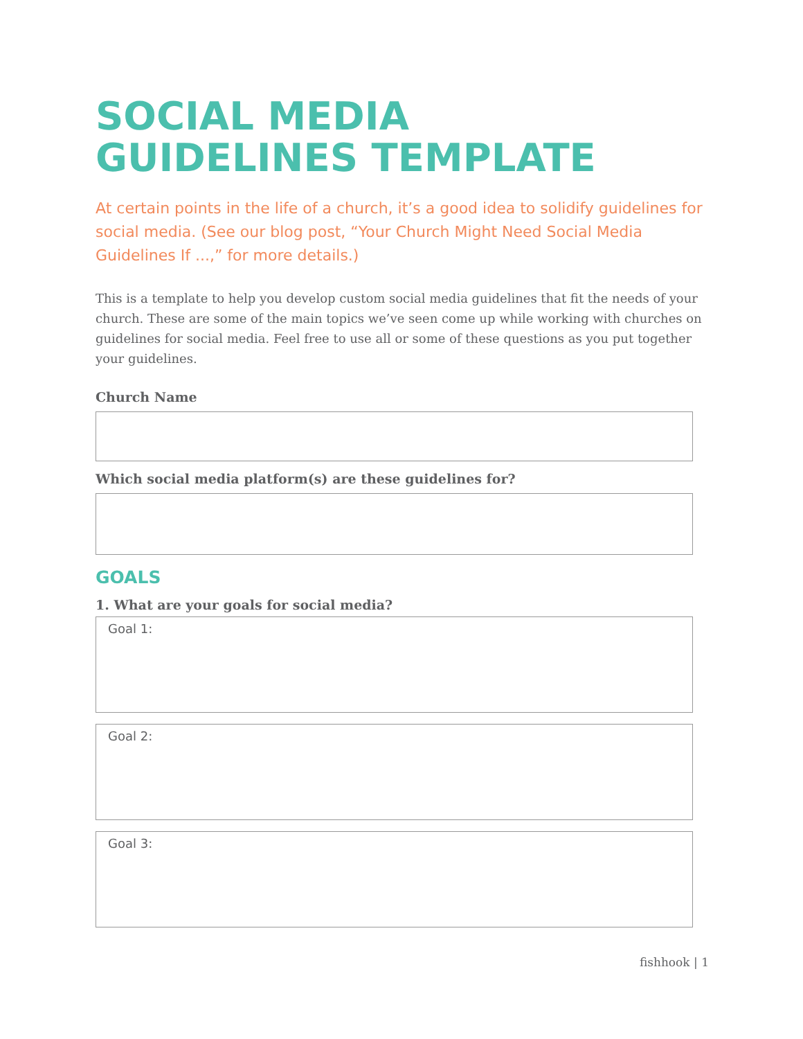SOCIAL MEDIA
GUIDELINES TEMPLATE
At certain points in the life of a church, it’s a good idea to solidify guidelines for social media. (See our blog post, “Your Church Might Need Social Media Guidelines If ...,” for more details.)
This is a template to help you develop custom social media guidelines that fit the needs of your church. These are some of the main topics we’ve seen come up while working with churches on guidelines for social media. Feel free to use all or some of these questions as you put together your guidelines.
Church Name
Which social media platform(s) are these guidelines for?
GOALS
1. What are your goals for social media?
Goal 1:
Goal 2:
Goal 3:
fishhook | 1